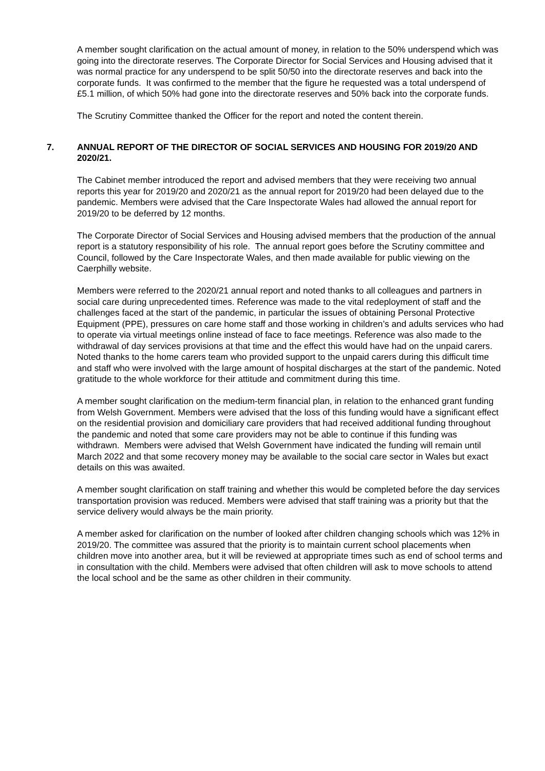A member sought clarification on the actual amount of money, in relation to the 50% underspend which was going into the directorate reserves. The Corporate Director for Social Services and Housing advised that it was normal practice for any underspend to be split 50/50 into the directorate reserves and back into the corporate funds. It was confirmed to the member that the figure he requested was a total underspend of £5.1 million, of which 50% had gone into the directorate reserves and 50% back into the corporate funds.
The Scrutiny Committee thanked the Officer for the report and noted the content therein.
7. ANNUAL REPORT OF THE DIRECTOR OF SOCIAL SERVICES AND HOUSING FOR 2019/20 AND 2020/21.
The Cabinet member introduced the report and advised members that they were receiving two annual reports this year for 2019/20 and 2020/21 as the annual report for 2019/20 had been delayed due to the pandemic. Members were advised that the Care Inspectorate Wales had allowed the annual report for 2019/20 to be deferred by 12 months.
The Corporate Director of Social Services and Housing advised members that the production of the annual report is a statutory responsibility of his role. The annual report goes before the Scrutiny committee and Council, followed by the Care Inspectorate Wales, and then made available for public viewing on the Caerphilly website.
Members were referred to the 2020/21 annual report and noted thanks to all colleagues and partners in social care during unprecedented times. Reference was made to the vital redeployment of staff and the challenges faced at the start of the pandemic, in particular the issues of obtaining Personal Protective Equipment (PPE), pressures on care home staff and those working in children’s and adults services who had to operate via virtual meetings online instead of face to face meetings. Reference was also made to the withdrawal of day services provisions at that time and the effect this would have had on the unpaid carers. Noted thanks to the home carers team who provided support to the unpaid carers during this difficult time and staff who were involved with the large amount of hospital discharges at the start of the pandemic. Noted gratitude to the whole workforce for their attitude and commitment during this time.
A member sought clarification on the medium-term financial plan, in relation to the enhanced grant funding from Welsh Government. Members were advised that the loss of this funding would have a significant effect on the residential provision and domiciliary care providers that had received additional funding throughout the pandemic and noted that some care providers may not be able to continue if this funding was withdrawn. Members were advised that Welsh Government have indicated the funding will remain until March 2022 and that some recovery money may be available to the social care sector in Wales but exact details on this was awaited.
A member sought clarification on staff training and whether this would be completed before the day services transportation provision was reduced. Members were advised that staff training was a priority but that the service delivery would always be the main priority.
A member asked for clarification on the number of looked after children changing schools which was 12% in 2019/20. The committee was assured that the priority is to maintain current school placements when children move into another area, but it will be reviewed at appropriate times such as end of school terms and in consultation with the child. Members were advised that often children will ask to move schools to attend the local school and be the same as other children in their community.